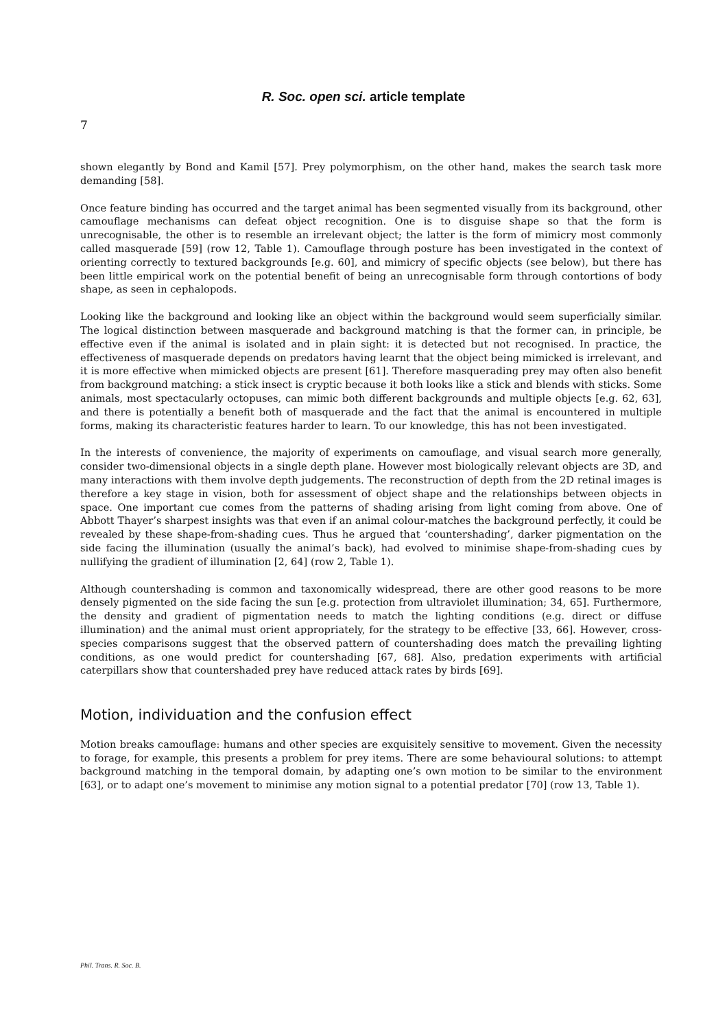R. Soc. open sci. article template
7
shown elegantly by Bond and Kamil [57]. Prey polymorphism, on the other hand, makes the search task more demanding [58].
Once feature binding has occurred and the target animal has been segmented visually from its background, other camouflage mechanisms can defeat object recognition. One is to disguise shape so that the form is unrecognisable, the other is to resemble an irrelevant object; the latter is the form of mimicry most commonly called masquerade [59] (row 12, Table 1). Camouflage through posture has been investigated in the context of orienting correctly to textured backgrounds [e.g. 60], and mimicry of specific objects (see below), but there has been little empirical work on the potential benefit of being an unrecognisable form through contortions of body shape, as seen in cephalopods.
Looking like the background and looking like an object within the background would seem superficially similar. The logical distinction between masquerade and background matching is that the former can, in principle, be effective even if the animal is isolated and in plain sight: it is detected but not recognised. In practice, the effectiveness of masquerade depends on predators having learnt that the object being mimicked is irrelevant, and it is more effective when mimicked objects are present [61]. Therefore masquerading prey may often also benefit from background matching: a stick insect is cryptic because it both looks like a stick and blends with sticks. Some animals, most spectacularly octopuses, can mimic both different backgrounds and multiple objects [e.g. 62, 63], and there is potentially a benefit both of masquerade and the fact that the animal is encountered in multiple forms, making its characteristic features harder to learn. To our knowledge, this has not been investigated.
In the interests of convenience, the majority of experiments on camouflage, and visual search more generally, consider two-dimensional objects in a single depth plane. However most biologically relevant objects are 3D, and many interactions with them involve depth judgements. The reconstruction of depth from the 2D retinal images is therefore a key stage in vision, both for assessment of object shape and the relationships between objects in space. One important cue comes from the patterns of shading arising from light coming from above. One of Abbott Thayer’s sharpest insights was that even if an animal colour-matches the background perfectly, it could be revealed by these shape-from-shading cues. Thus he argued that ‘countershading’, darker pigmentation on the side facing the illumination (usually the animal’s back), had evolved to minimise shape-from-shading cues by nullifying the gradient of illumination [2, 64] (row 2, Table 1).
Although countershading is common and taxonomically widespread, there are other good reasons to be more densely pigmented on the side facing the sun [e.g. protection from ultraviolet illumination; 34, 65]. Furthermore, the density and gradient of pigmentation needs to match the lighting conditions (e.g. direct or diffuse illumination) and the animal must orient appropriately, for the strategy to be effective [33, 66]. However, cross-species comparisons suggest that the observed pattern of countershading does match the prevailing lighting conditions, as one would predict for countershading [67, 68]. Also, predation experiments with artificial caterpillars show that countershaded prey have reduced attack rates by birds [69].
Motion, individuation and the confusion effect
Motion breaks camouflage: humans and other species are exquisitely sensitive to movement. Given the necessity to forage, for example, this presents a problem for prey items. There are some behavioural solutions: to attempt background matching in the temporal domain, by adapting one’s own motion to be similar to the environment [63], or to adapt one’s movement to minimise any motion signal to a potential predator [70] (row 13, Table 1).
Phil. Trans. R. Soc. B.